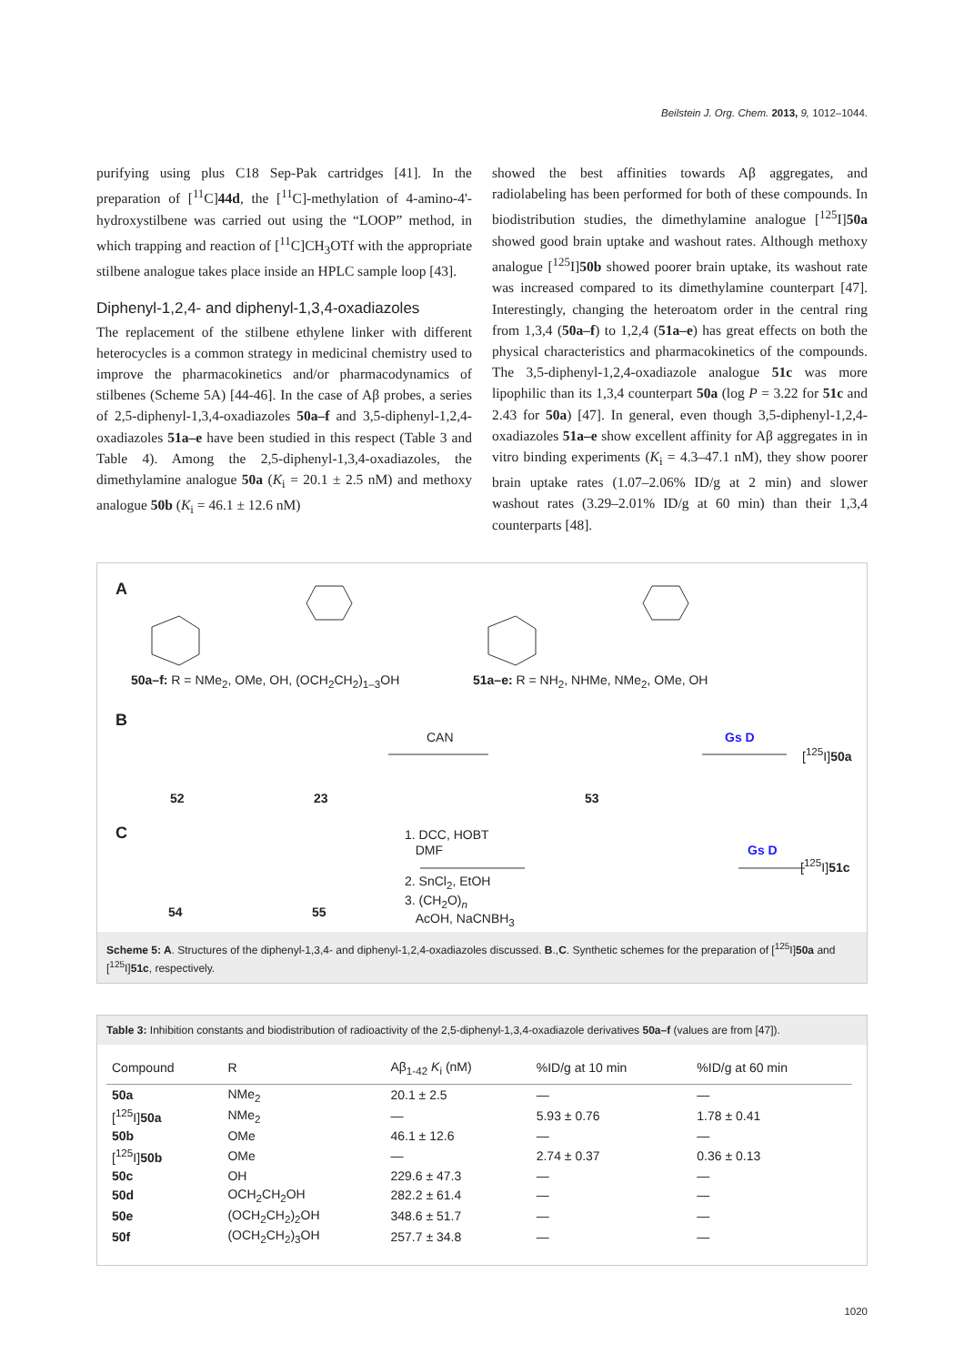Beilstein J. Org. Chem. 2013, 9, 1012–1044.
purifying using plus C18 Sep-Pak cartridges [41]. In the preparation of [<sup>11</sup>C]44d, the [<sup>11</sup>C]-methylation of 4-amino-4'-hydroxystilbene was carried out using the “LOOP” method, in which trapping and reaction of [<sup>11</sup>C]CH<sub>3</sub>OTf with the appropriate stilbene analogue takes place inside an HPLC sample loop [43].
Diphenyl-1,2,4- and diphenyl-1,3,4-oxadiazoles
The replacement of the stilbene ethylene linker with different heterocycles is a common strategy in medicinal chemistry used to improve the pharmacokinetics and/or pharmacodynamics of stilbenes (Scheme 5A) [44-46]. In the case of Aβ probes, a series of 2,5-diphenyl-1,3,4-oxadiazoles 50a–f and 3,5-diphenyl-1,2,4-oxadiazoles 51a–e have been studied in this respect (Table 3 and Table 4). Among the 2,5-diphenyl-1,3,4-oxadiazoles, the dimethylamine analogue 50a (K<sub>i</sub> = 20.1 ± 2.5 nM) and methoxy analogue 50b (K<sub>i</sub> = 46.1 ± 12.6 nM)
showed the best affinities towards Aβ aggregates, and radiolabeling has been performed for both of these compounds. In biodistribution studies, the dimethylamine analogue [<sup>125</sup>I]50a showed good brain uptake and washout rates. Although methoxy analogue [<sup>125</sup>I]50b showed poorer brain uptake, its washout rate was increased compared to its dimethylamine counterpart [47]. Interestingly, changing the heteroatom order in the central ring from 1,3,4 (50a–f) to 1,2,4 (51a–e) has great effects on both the physical characteristics and pharmacokinetics of the compounds. The 3,5-diphenyl-1,2,4-oxadiazole analogue 51c was more lipophilic than its 1,3,4 counterpart 50a (log P = 3.22 for 51c and 2.43 for 50a) [47]. In general, even though 3,5-diphenyl-1,2,4-oxadiazoles 51a–e show excellent affinity for Aβ aggregates in in vitro binding experiments (K<sub>i</sub> = 4.3–47.1 nM), they show poorer brain uptake rates (1.07–2.06% ID/g at 2 min) and slower washout rates (3.29–2.01% ID/g at 60 min) than their 1,3,4 counterparts [48].
A
50a–f: R = NMe<sub>2</sub>, OMe, OH, (OCH<sub>2</sub>CH<sub>2</sub>)<sub>1–3</sub>OH 51a–e: R = NH<sub>2</sub>, NHMe, NMe<sub>2</sub>, OMe, OH
B
52 23
CAN
53
Gs D
[<sup>125</sup>I]50a
C
54 55
1. DCC, HOBT
DMF
2. SnCl<sub>2</sub>, EtOH
3. (CH<sub>2</sub>O)<sub>n</sub>
AcOH, NaCNBH<sub>3</sub>
Gs D
[<sup>125</sup>I]51c
Scheme 5: A. Structures of the diphenyl-1,3,4- and diphenyl-1,2,4-oxadiazoles discussed. B.,C. Synthetic schemes for the preparation of [<sup>125</sup>I]50a and [<sup>125</sup>I]51c, respectively.
Table 3: Inhibition constants and biodistribution of radioactivity of the 2,5-diphenyl-1,3,4-oxadiazole derivatives 50a–f (values are from [47]).
| Compound | R | Aβ<sub>1-42</sub> K<sub>i</sub> (nM) | %ID/g at 10 min | %ID/g at 60 min |
| --- | --- | --- | --- | --- |
| 50a | NMe<sub>2</sub> | 20.1 ± 2.5 | — | — |
| [<sup>125</sup>I] 50a | NMe<sub>2</sub> | — | 5.93 ± 0.76 | 1.78 ± 0.41 |
| 50b | OMe | 46.1 ± 12.6 | — | — |
| [<sup>125</sup>I] 50b | OMe | — | 2.74 ± 0.37 | 0.36 ± 0.13 |
| 50c | OH | 229.6 ± 47.3 | — | — |
| 50d | OCH<sub>2</sub>CH<sub>2</sub>OH | 282.2 ± 61.4 | — | — |
| 50e | (OCH<sub>2</sub>CH<sub>2</sub>)<sub>2</sub>OH | 348.6 ± 51.7 | — | — |
| 50f | (OCH<sub>2</sub>CH<sub>2</sub>)<sub>3</sub>OH | 257.7 ± 34.8 | — | — |
1020